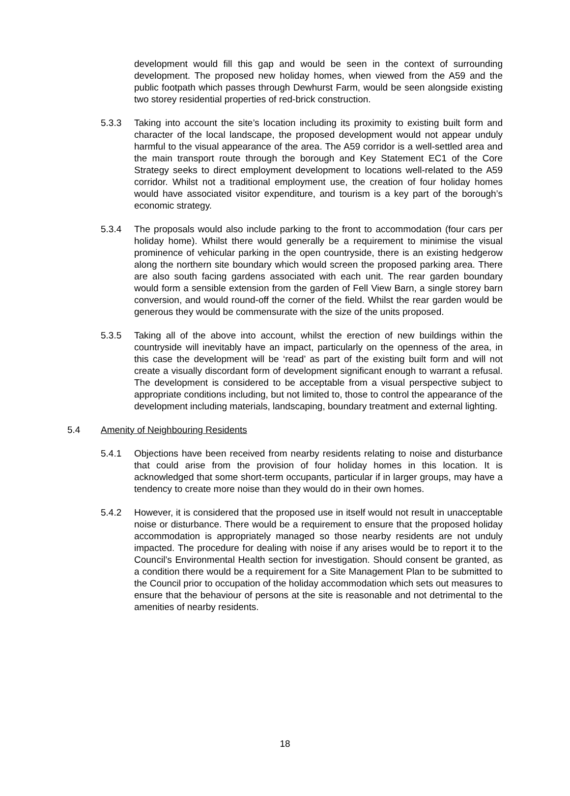development would fill this gap and would be seen in the context of surrounding development. The proposed new holiday homes, when viewed from the A59 and the public footpath which passes through Dewhurst Farm, would be seen alongside existing two storey residential properties of red-brick construction.
5.3.3 Taking into account the site’s location including its proximity to existing built form and character of the local landscape, the proposed development would not appear unduly harmful to the visual appearance of the area. The A59 corridor is a well-settled area and the main transport route through the borough and Key Statement EC1 of the Core Strategy seeks to direct employment development to locations well-related to the A59 corridor. Whilst not a traditional employment use, the creation of four holiday homes would have associated visitor expenditure, and tourism is a key part of the borough’s economic strategy.
5.3.4 The proposals would also include parking to the front to accommodation (four cars per holiday home). Whilst there would generally be a requirement to minimise the visual prominence of vehicular parking in the open countryside, there is an existing hedgerow along the northern site boundary which would screen the proposed parking area. There are also south facing gardens associated with each unit. The rear garden boundary would form a sensible extension from the garden of Fell View Barn, a single storey barn conversion, and would round-off the corner of the field. Whilst the rear garden would be generous they would be commensurate with the size of the units proposed.
5.3.5 Taking all of the above into account, whilst the erection of new buildings within the countryside will inevitably have an impact, particularly on the openness of the area, in this case the development will be ‘read’ as part of the existing built form and will not create a visually discordant form of development significant enough to warrant a refusal. The development is considered to be acceptable from a visual perspective subject to appropriate conditions including, but not limited to, those to control the appearance of the development including materials, landscaping, boundary treatment and external lighting.
5.4 Amenity of Neighbouring Residents
5.4.1 Objections have been received from nearby residents relating to noise and disturbance that could arise from the provision of four holiday homes in this location. It is acknowledged that some short-term occupants, particular if in larger groups, may have a tendency to create more noise than they would do in their own homes.
5.4.2 However, it is considered that the proposed use in itself would not result in unacceptable noise or disturbance. There would be a requirement to ensure that the proposed holiday accommodation is appropriately managed so those nearby residents are not unduly impacted. The procedure for dealing with noise if any arises would be to report it to the Council’s Environmental Health section for investigation. Should consent be granted, as a condition there would be a requirement for a Site Management Plan to be submitted to the Council prior to occupation of the holiday accommodation which sets out measures to ensure that the behaviour of persons at the site is reasonable and not detrimental to the amenities of nearby residents.
18